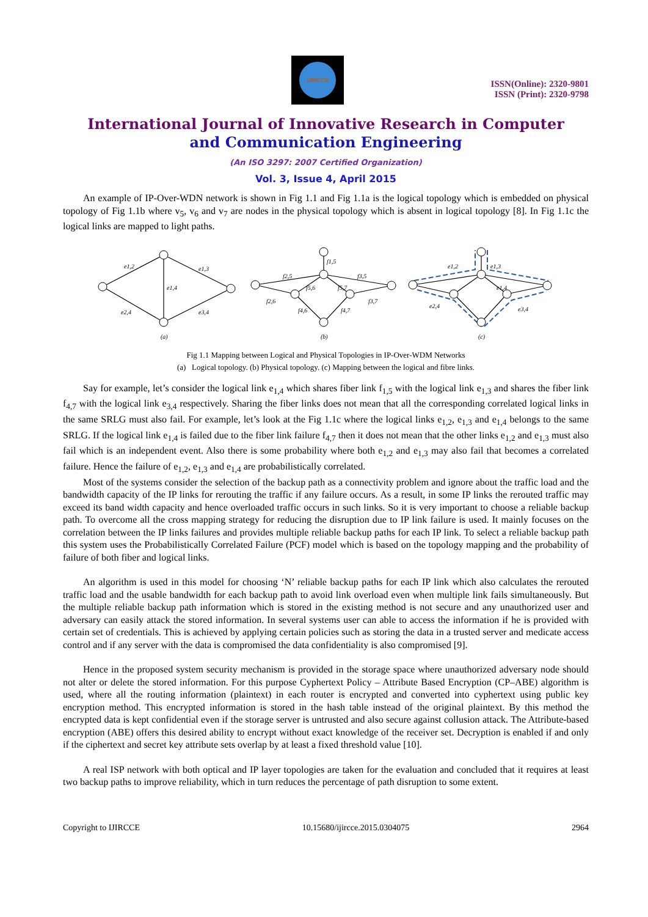IJIRCCE
ISSN(Online): 2320-9801
ISSN (Print): 2320-9798
International Journal of Innovative Research in Computer
and Communication Engineering
(An ISO 3297: 2007 Certified Organization)
Vol. 3, Issue 4, April 2015
An example of IP-Over-WDN network is shown in Fig 1.1 and Fig 1.1a is the logical topology which is embedded on physical topology of Fig 1.1b where v<sub>5</sub>, v<sub>6</sub> and v<sub>7</sub> are nodes in the physical topology which is absent in logical topology [8]. In Fig 1.1c the logical links are mapped to light paths.
e1,2
e1,3
e1,4
e2,4
e3,4
(a)
f1,5
f2,5
f3,5
f2,6
f5,6
f5,7
f3,7
f4,6
f4,7
(b)
e1,2
e1,3
e1,4
e2,4
e3,4
(c)
Fig 1.1 Mapping between Logical and Physical Topologies in IP-Over-WDM Networks
(a) Logical topology. (b) Physical topology. (c) Mapping between the logical and fibre links.
Say for example, let’s consider the logical link e<sub>1,4</sub> which shares fiber link f<sub>1,5</sub> with the logical link e<sub>1,3</sub> and shares the fiber link f<sub>4,7</sub> with the logical link e<sub>3,4</sub> respectively. Sharing the fiber links does not mean that all the corresponding correlated logical links in the same SRLG must also fail. For example, let’s look at the Fig 1.1c where the logical links e<sub>1,2</sub>, e<sub>1,3</sub> and e<sub>1,4</sub> belongs to the same SRLG. If the logical link e<sub>1,4</sub> is failed due to the fiber link failure f<sub>4,7</sub> then it does not mean that the other links e<sub>1,2</sub> and e<sub>1,3</sub> must also fail which is an independent event. Also there is some probability where both e<sub>1,2</sub> and e<sub>1,3</sub> may also fail that becomes a correlated failure. Hence the failure of e<sub>1,2</sub>, e<sub>1,3</sub> and e<sub>1,4</sub> are probabilistically correlated.
Most of the systems consider the selection of the backup path as a connectivity problem and ignore about the traffic load and the bandwidth capacity of the IP links for rerouting the traffic if any failure occurs. As a result, in some IP links the rerouted traffic may exceed its band width capacity and hence overloaded traffic occurs in such links. So it is very important to choose a reliable backup path. To overcome all the cross mapping strategy for reducing the disruption due to IP link failure is used. It mainly focuses on the correlation between the IP links failures and provides multiple reliable backup paths for each IP link. To select a reliable backup path this system uses the Probabilistically Correlated Failure (PCF) model which is based on the topology mapping and the probability of failure of both fiber and logical links.
An algorithm is used in this model for choosing ‘N’ reliable backup paths for each IP link which also calculates the rerouted traffic load and the usable bandwidth for each backup path to avoid link overload even when multiple link fails simultaneously. But the multiple reliable backup path information which is stored in the existing method is not secure and any unauthorized user and adversary can easily attack the stored information. In several systems user can able to access the information if he is provided with certain set of credentials. This is achieved by applying certain policies such as storing the data in a trusted server and medicate access control and if any server with the data is compromised the data confidentiality is also compromised [9].
Hence in the proposed system security mechanism is provided in the storage space where unauthorized adversary node should not alter or delete the stored information. For this purpose Cyphertext Policy – Attribute Based Encryption (CP–ABE) algorithm is used, where all the routing information (plaintext) in each router is encrypted and converted into cyphertext using public key encryption method. This encrypted information is stored in the hash table instead of the original plaintext. By this method the encrypted data is kept confidential even if the storage server is untrusted and also secure against collusion attack. The Attribute-based encryption (ABE) offers this desired ability to encrypt without exact knowledge of the receiver set. Decryption is enabled if and only if the ciphertext and secret key attribute sets overlap by at least a fixed threshold value [10].
A real ISP network with both optical and IP layer topologies are taken for the evaluation and concluded that it requires at least two backup paths to improve reliability, which in turn reduces the percentage of path disruption to some extent.
Copyright to IJIRCCE 10.15680/ijircce.2015.0304075 2964